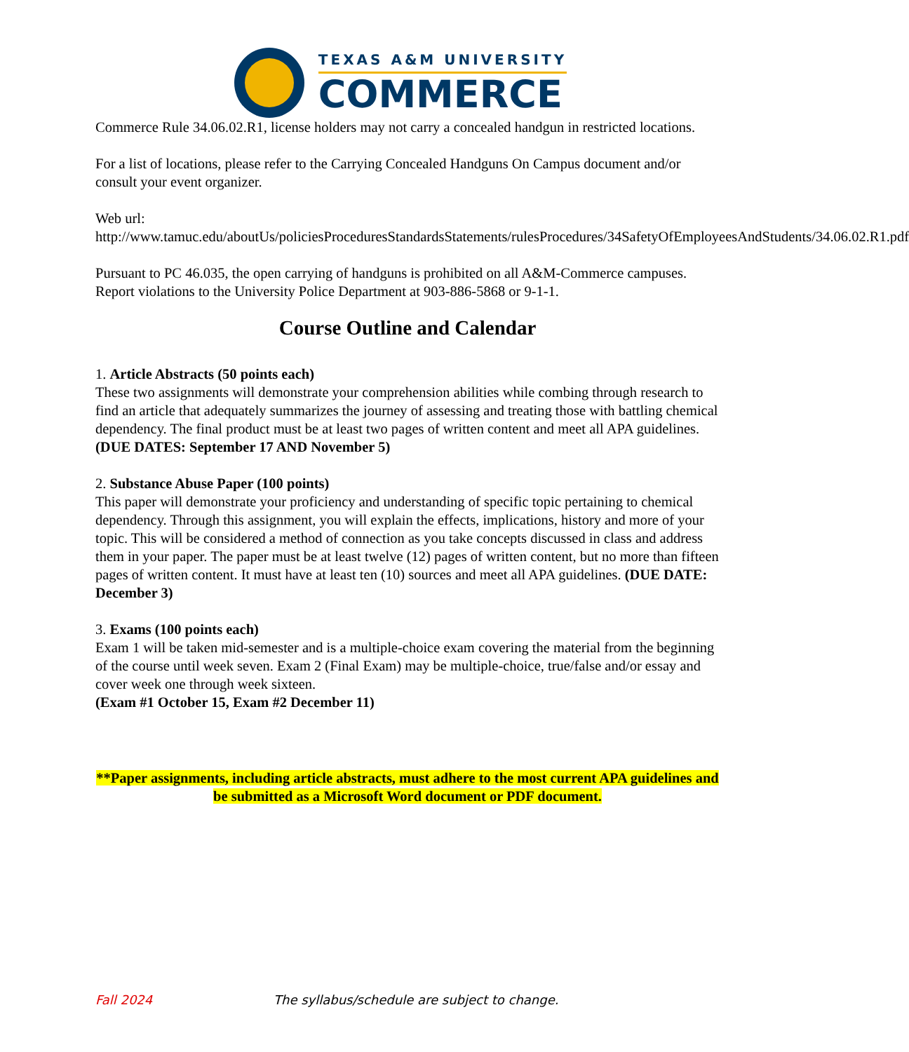TEXAS A&M UNIVERSITY
COMMERCE
Commerce Rule 34.06.02.R1, license holders may not carry a concealed handgun in restricted locations.
For a list of locations, please refer to the Carrying Concealed Handguns On Campus document and/or consult your event organizer.
Web url:
http://www.tamuc.edu/aboutUs/policiesProceduresStandardsStatements/rulesProcedures/34SafetyOfEmployeesAndStudents/34.06.02.R1.pdf
Pursuant to PC 46.035, the open carrying of handguns is prohibited on all A&M-Commerce campuses. Report violations to the University Police Department at 903-886-5868 or 9-1-1.
Course Outline and Calendar
1. Article Abstracts (50 points each)
These two assignments will demonstrate your comprehension abilities while combing through research to find an article that adequately summarizes the journey of assessing and treating those with battling chemical dependency. The final product must be at least two pages of written content and meet all APA guidelines.
(DUE DATES: September 17 AND November 5)
2. Substance Abuse Paper (100 points)
This paper will demonstrate your proficiency and understanding of specific topic pertaining to chemical dependency. Through this assignment, you will explain the effects, implications, history and more of your topic. This will be considered a method of connection as you take concepts discussed in class and address them in your paper. The paper must be at least twelve (12) pages of written content, but no more than fifteen pages of written content. It must have at least ten (10) sources and meet all APA guidelines. (DUE DATE: December 3)
3. Exams (100 points each)
Exam 1 will be taken mid-semester and is a multiple-choice exam covering the material from the beginning of the course until week seven. Exam 2 (Final Exam) may be multiple-choice, true/false and/or essay and cover week one through week sixteen.
(Exam #1 October 15, Exam #2 December 11)
**Paper assignments, including article abstracts, must adhere to the most current APA guidelines and be submitted as a Microsoft Word document or PDF document.
Fall 2024 The syllabus/schedule are subject to change.